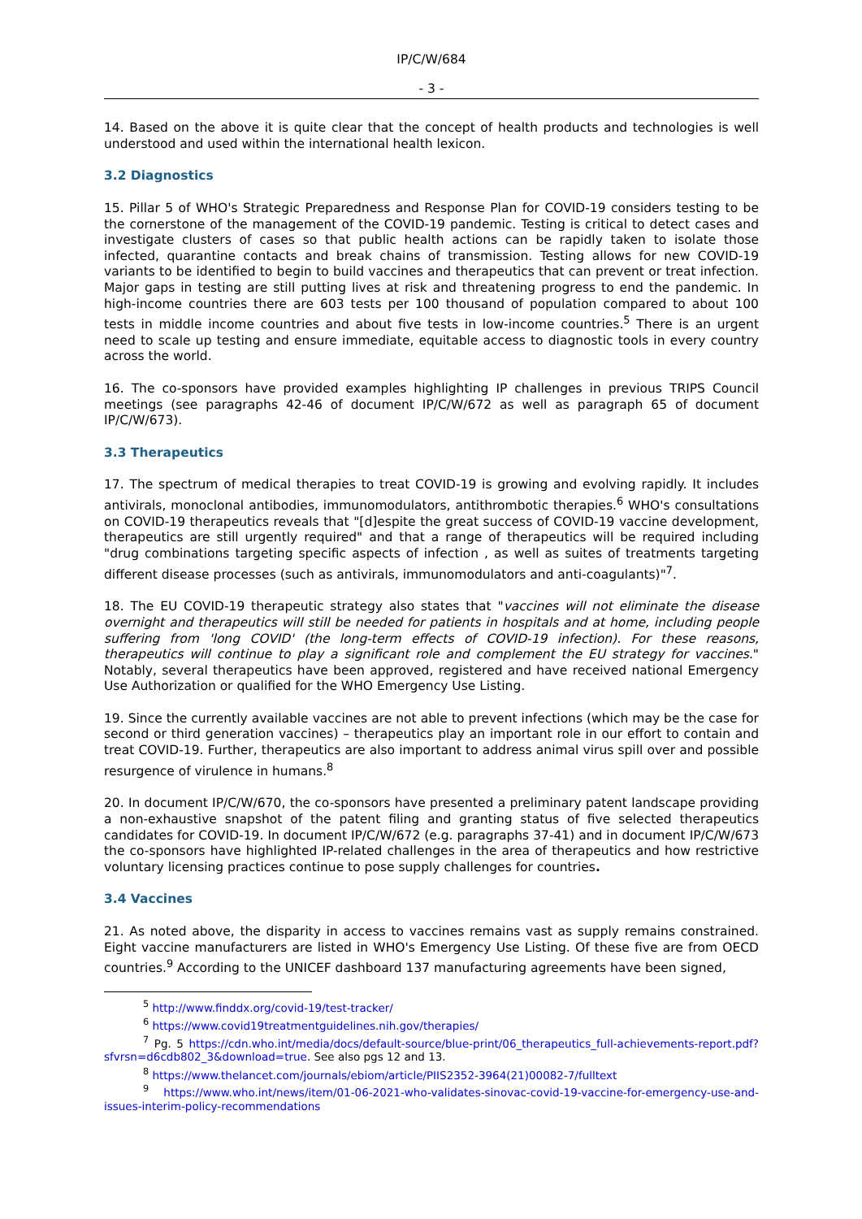IP/C/W/684
- 3 -
14. Based on the above it is quite clear that the concept of health products and technologies is well understood and used within the international health lexicon.
3.2 Diagnostics
15. Pillar 5 of WHO's Strategic Preparedness and Response Plan for COVID-19 considers testing to be the cornerstone of the management of the COVID-19 pandemic. Testing is critical to detect cases and investigate clusters of cases so that public health actions can be rapidly taken to isolate those infected, quarantine contacts and break chains of transmission. Testing allows for new COVID-19 variants to be identified to begin to build vaccines and therapeutics that can prevent or treat infection. Major gaps in testing are still putting lives at risk and threatening progress to end the pandemic. In high-income countries there are 603 tests per 100 thousand of population compared to about 100 tests in middle income countries and about five tests in low-income countries.<sup>5</sup> There is an urgent need to scale up testing and ensure immediate, equitable access to diagnostic tools in every country across the world.
16. The co-sponsors have provided examples highlighting IP challenges in previous TRIPS Council meetings (see paragraphs 42-46 of document IP/C/W/672 as well as paragraph 65 of document IP/C/W/673).
3.3 Therapeutics
17. The spectrum of medical therapies to treat COVID-19 is growing and evolving rapidly. It includes antivirals, monoclonal antibodies, immunomodulators, antithrombotic therapies.<sup>6</sup> WHO's consultations on COVID-19 therapeutics reveals that "[d]espite the great success of COVID-19 vaccine development, therapeutics are still urgently required" and that a range of therapeutics will be required including "drug combinations targeting specific aspects of infection , as well as suites of treatments targeting different disease processes (such as antivirals, immunomodulators and anti-coagulants)"<sup>7</sup>.
18. The EU COVID-19 therapeutic strategy also states that "vaccines will not eliminate the disease overnight and therapeutics will still be needed for patients in hospitals and at home, including people suffering from 'long COVID' (the long-term effects of COVID-19 infection). For these reasons, therapeutics will continue to play a significant role and complement the EU strategy for vaccines." Notably, several therapeutics have been approved, registered and have received national Emergency Use Authorization or qualified for the WHO Emergency Use Listing.
19. Since the currently available vaccines are not able to prevent infections (which may be the case for second or third generation vaccines) – therapeutics play an important role in our effort to contain and treat COVID-19. Further, therapeutics are also important to address animal virus spill over and possible resurgence of virulence in humans.<sup>8</sup>
20. In document IP/C/W/670, the co-sponsors have presented a preliminary patent landscape providing a non-exhaustive snapshot of the patent filing and granting status of five selected therapeutics candidates for COVID-19. In document IP/C/W/672 (e.g. paragraphs 37-41) and in document IP/C/W/673 the co-sponsors have highlighted IP-related challenges in the area of therapeutics and how restrictive voluntary licensing practices continue to pose supply challenges for countries.
3.4 Vaccines
21. As noted above, the disparity in access to vaccines remains vast as supply remains constrained. Eight vaccine manufacturers are listed in WHO's Emergency Use Listing. Of these five are from OECD countries.<sup>9</sup> According to the UNICEF dashboard 137 manufacturing agreements have been signed,
<sup>5</sup> http://www.finddx.org/covid-19/test-tracker/
<sup>6</sup> https://www.covid19treatmentguidelines.nih.gov/therapies/
<sup>7</sup> Pg. 5 https://cdn.who.int/media/docs/default-source/blue-print/06_therapeutics_full-achievements-report.pdf?sfvrsn=d6cdb802_3&download=true. See also pgs 12 and 13.
<sup>8</sup> https://www.thelancet.com/journals/ebiom/article/PIIS2352-3964(21)00082-7/fulltext
<sup>9</sup> https://www.who.int/news/item/01-06-2021-who-validates-sinovac-covid-19-vaccine-for-emergency-use-and-issues-interim-policy-recommendations